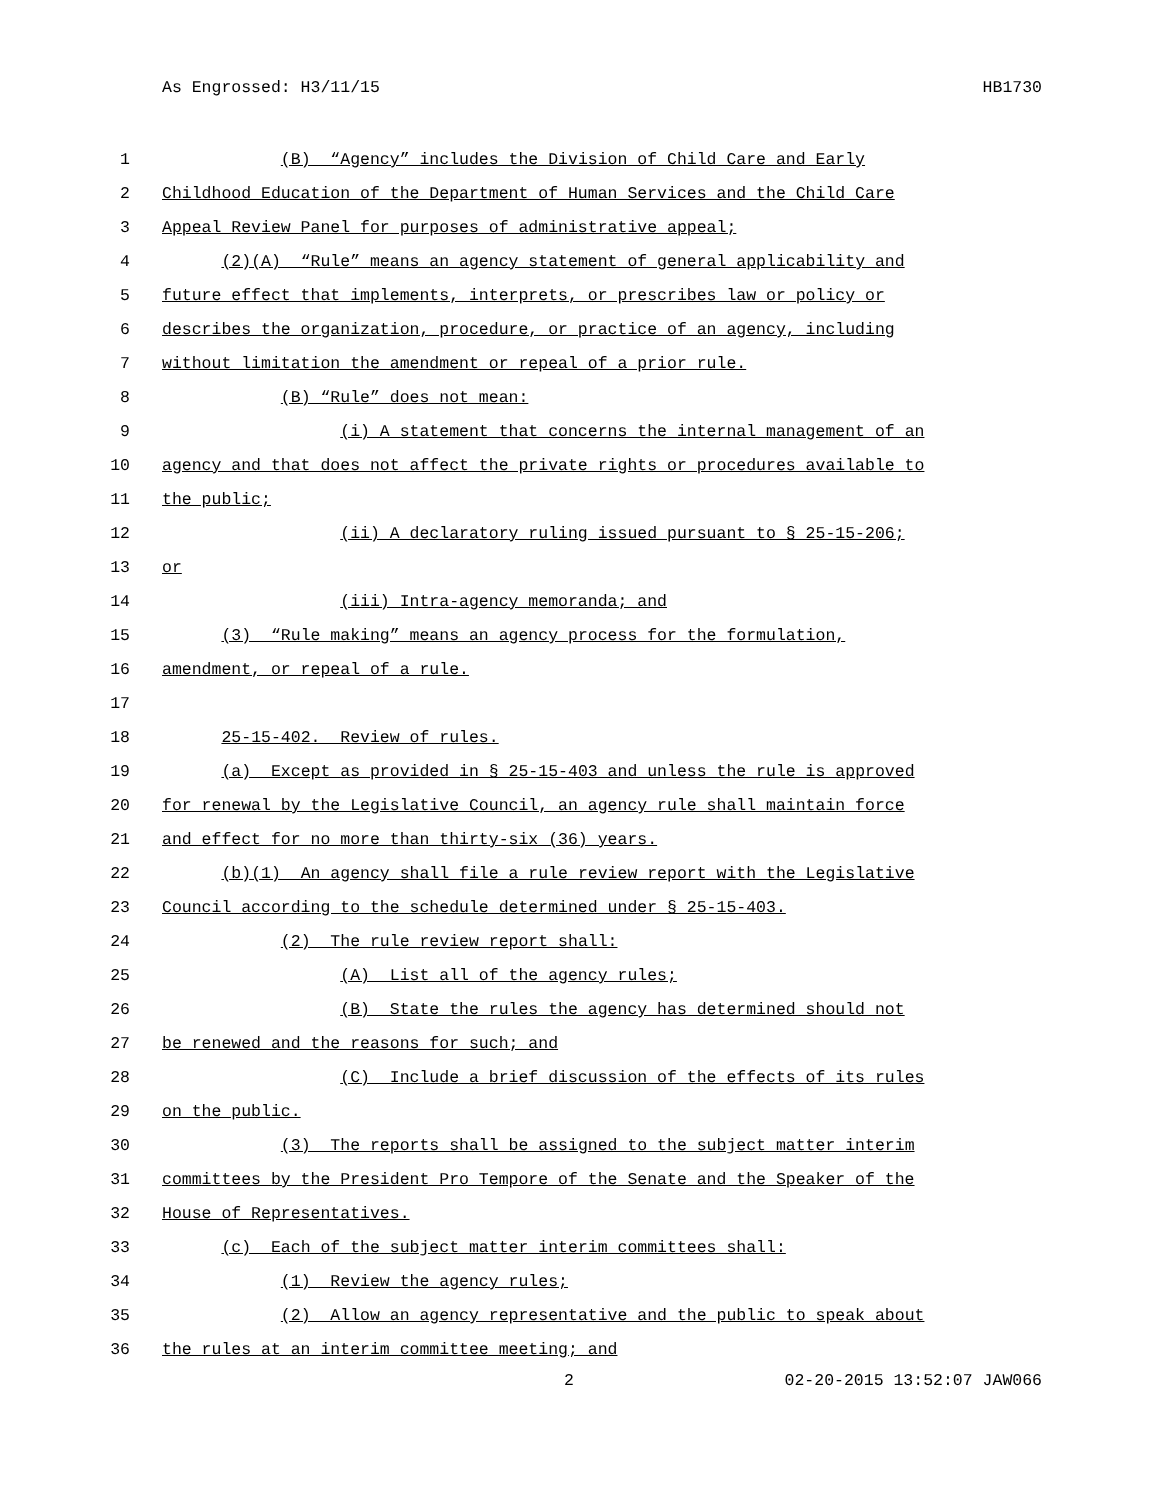As Engrossed: H3/11/15 HB1730
1 (B) “Agency” includes the Division of Child Care and Early
2 Childhood Education of the Department of Human Services and the Child Care
3 Appeal Review Panel for purposes of administrative appeal;
4 (2)(A) “Rule” means an agency statement of general applicability and
5 future effect that implements, interprets, or prescribes law or policy or
6 describes the organization, procedure, or practice of an agency, including
7 without limitation the amendment or repeal of a prior rule.
8 (B) “Rule” does not mean:
9 (i) A statement that concerns the internal management of an
10 agency and that does not affect the private rights or procedures available to
11 the public;
12 (ii) A declaratory ruling issued pursuant to § 25-15-206;
13 or
14 (iii) Intra-agency memoranda; and
15 (3) “Rule making” means an agency process for the formulation,
16 amendment, or repeal of a rule.
17
18 25-15-402. Review of rules.
19 (a) Except as provided in § 25-15-403 and unless the rule is approved
20 for renewal by the Legislative Council, an agency rule shall maintain force
21 and effect for no more than thirty-six (36) years.
22 (b)(1) An agency shall file a rule review report with the Legislative
23 Council according to the schedule determined under § 25-15-403.
24 (2) The rule review report shall:
25 (A) List all of the agency rules;
26 (B) State the rules the agency has determined should not
27 be renewed and the reasons for such; and
28 (C) Include a brief discussion of the effects of its rules
29 on the public.
30 (3) The reports shall be assigned to the subject matter interim
31 committees by the President Pro Tempore of the Senate and the Speaker of the
32 House of Representatives.
33 (c) Each of the subject matter interim committees shall:
34 (1) Review the agency rules;
35 (2) Allow an agency representative and the public to speak about
36 the rules at an interim committee meeting; and
2 02-20-2015 13:52:07 JAW066